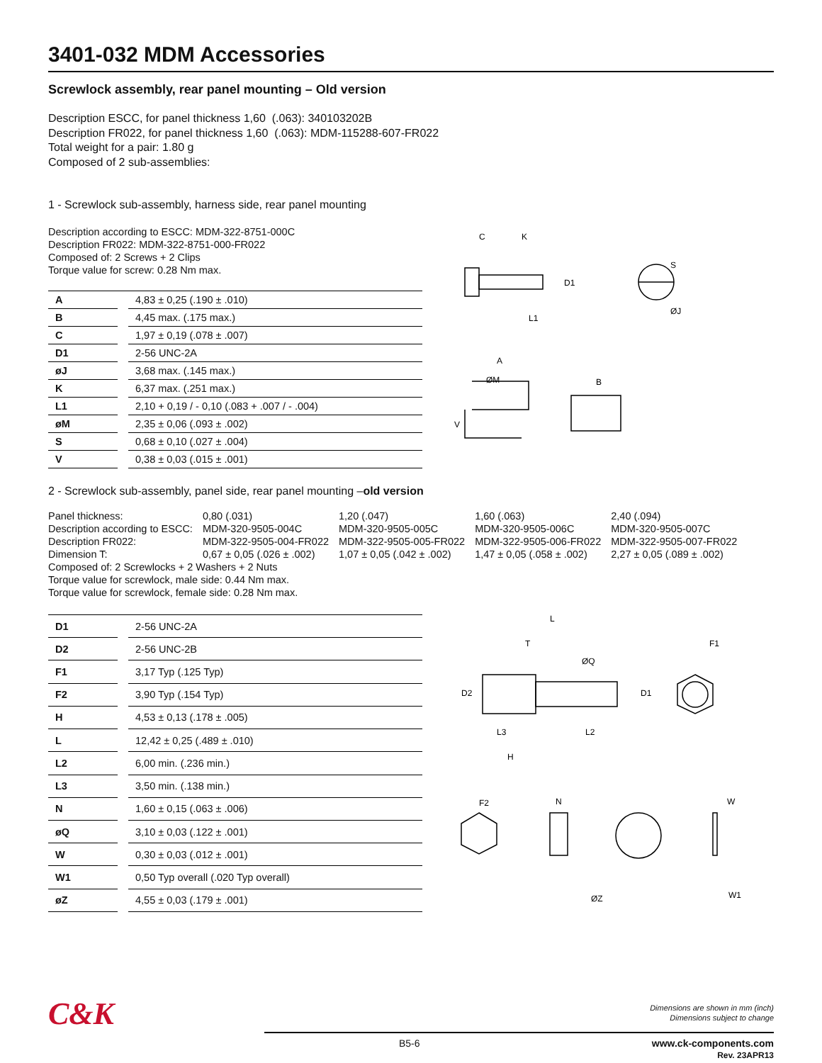3401-032 MDM Accessories
Screwlock assembly, rear panel mounting – Old version
Description ESCC, for panel thickness 1,60 (.063): 340103202B
Description FR022, for panel thickness 1,60 (.063): MDM-115288-607-FR022
Total weight for a pair: 1.80 g
Composed of 2 sub-assemblies:
1 - Screwlock sub-assembly, harness side, rear panel mounting
Description according to ESCC: MDM-322-8751-000C
Description FR022: MDM-322-8751-000-FR022
Composed of: 2 Screws + 2 Clips
Torque value for screw: 0.28 Nm max.
| A | | 4,83 ± 0,25 (.190 ± .010) |
| B | | 4,45 max. (.175 max.) |
| C | | 1,97 ± 0,19 (.078 ± .007) |
| D1 | | 2-56 UNC-2A |
| øJ | | 3,68 max. (.145 max.) |
| K | | 6,37 max. (.251 max.) |
| L1 | | 2,10 + 0,19 / - 0,10 (.083 + .007 / - .004) |
| øM | | 2,35 ± 0,06 (.093 ± .002) |
| S | | 0,68 ± 0,10 (.027 ± .004) |
| V | | 0,38 ± 0,03 (.015 ± .001) |
C
K
D1
L1
S
ØJ
A
ØM
B
V
2 - Screwlock sub-assembly, panel side, rear panel mounting –old version
| Panel thickness: | 0,80 (.031) | 1,20 (.047) | 1,60 (.063) | 2,40 (.094) |
| Description according to ESCC: | MDM-320-9505-004C | MDM-320-9505-005C | MDM-320-9505-006C | MDM-320-9505-007C |
| Description FR022: | MDM-322-9505-004-FR022 | MDM-322-9505-005-FR022 | MDM-322-9505-006-FR022 | MDM-322-9505-007-FR022 |
| Dimension T: | 0,67 ± 0,05 (.026 ± .002) | 1,07 ± 0,05 (.042 ± .002) | 1,47 ± 0,05 (.058 ± .002) | 2,27 ± 0,05 (.089 ± .002) |
Composed of: 2 Screwlocks + 2 Washers + 2 Nuts
Torque value for screwlock, male side: 0.44 Nm max.
Torque value for screwlock, female side: 0.28 Nm max.
| D1 | | 2-56 UNC-2A |
| D2 | | 2-56 UNC-2B |
| F1 | | 3,17 Typ (.125 Typ) |
| F2 | | 3,90 Typ (.154 Typ) |
| H | | 4,53 ± 0,13 (.178 ± .005) |
| L | | 12,42 ± 0,25 (.489 ± .010) |
| L2 | | 6,00 min. (.236 min.) |
| L3 | | 3,50 min. (.138 min.) |
| N | | 1,60 ± 0,15 (.063 ± .006) |
| øQ | | 3,10 ± 0,03 (.122 ± .001) |
| W | | 0,30 ± 0,03 (.012 ± .001) |
| W1 | | 0,50 Typ overall (.020 Typ overall) |
| øZ | | 4,55 ± 0,03 (.179 ± .001) |
L
T
ØQ
D2
D1
F1
L3
L2
H
F2
N
W
ØZ
W1
C&K
Dimensions are shown in mm (inch)
Dimensions subject to change
B5-6 www.ck-components.com
Rev. 23APR13